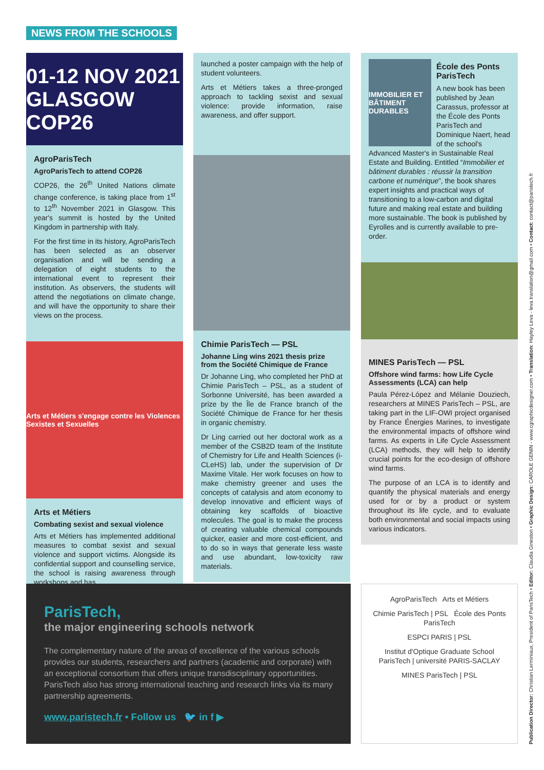NEWS FROM THE SCHOOLS
01-12 NOV 2021 GLASGOW COP26
AgroParisTech
AgroParisTech to attend COP26
COP26, the 26<sup>th</sup> United Nations climate change conference, is taking place from 1<sup>st</sup> to 12<sup>th</sup> November 2021 in Glasgow. This year's summit is hosted by the United Kingdom in partnership with Italy.
For the first time in its history, AgroParisTech has been selected as an observer organisation and will be sending a delegation of eight students to the international event to represent their institution. As observers, the students will attend the negotiations on climate change, and will have the opportunity to share their views on the process.
Arts et Métiers s'engage contre les Violences Sexistes et Sexuelles
Arts et Métiers
Combating sexist and sexual violence
Arts et Métiers has implemented additional measures to combat sexist and sexual violence and support victims. Alongside its confidential support and counselling service, the school is raising awareness through workshops and has
launched a poster campaign with the help of student volunteers.
Arts et Métiers takes a three-pronged approach to tackling sexist and sexual violence: provide information, raise awareness, and offer support.
Chimie ParisTech — PSL
Johanne Ling wins 2021 thesis prize from the Société Chimique de France
Dr Johanne Ling, who completed her PhD at Chimie ParisTech – PSL, as a student of Sorbonne Université, has been awarded a prize by the Île de France branch of the Société Chimique de France for her thesis in organic chemistry.
Dr Ling carried out her doctoral work as a member of the CSB2D team of the Institute of Chemistry for Life and Health Sciences (i-CLeHS) lab, under the supervision of Dr Maxime Vitale. Her work focuses on how to make chemistry greener and uses the concepts of catalysis and atom economy to develop innovative and efficient ways of obtaining key scaffolds of bioactive molecules. The goal is to make the process of creating valuable chemical compounds quicker, easier and more cost-efficient, and to do so in ways that generate less waste and use abundant, low-toxicity raw materials.
IMMOBILIER ET BÂTIMENT DURABLES
École des Ponts ParisTech
A new book has been published by Jean Carassus, professor at the École des Ponts ParisTech and Dominique Naert, head of the school's Advanced Master's in Sustainable Real Estate and Building. Entitled “Immobilier et bâtiment durables : réussir la transition carbone et numérique”, the book shares expert insights and practical ways of transitioning to a low-carbon and digital future and making real estate and building more sustainable. The book is published by Eyrolles and is currently available to pre-order.
MINES ParisTech — PSL
Offshore wind farms: how Life Cycle Assessments (LCA) can help
Paula Pérez-López and Mélanie Douziech, researchers at MINES ParisTech – PSL, are taking part in the LIF-OWI project organised by France Énergies Marines, to investigate the environmental impacts of offshore wind farms. As experts in Life Cycle Assessment (LCA) methods, they will help to identify crucial points for the eco-design of offshore wind farms.
The purpose of an LCA is to identify and quantify the physical materials and energy used for or by a product or system throughout its life cycle, and to evaluate both environmental and social impacts using various indicators.
ParisTech,
the major engineering schools network
The complementary nature of the areas of excellence of the various schools provides our students, researchers and partners (academic and corporate) with an exceptional consortium that offers unique transdisciplinary opportunities. ParisTech also has strong international teaching and research links via its many partnership agreements.
www.paristech.fr • Follow us 🐦 in f ▶
AgroParisTech Arts et Métiers
Chimie ParisTech | PSL École des Ponts ParisTech
ESPCI PARIS | PSL
Institut d'Optique Graduate School ParisTech | université PARIS-SACLAY
MINES ParisTech | PSL
Publication Director: Christian Lerminiaux, President of ParisTech • Editor: Claudia Gineston • Graphic Design: CAROLE GENIN - www.cgraphicdesigner.com • Translation: Hayley Leva - leva.translation@gmail.com • Contact: contact@paristech.fr